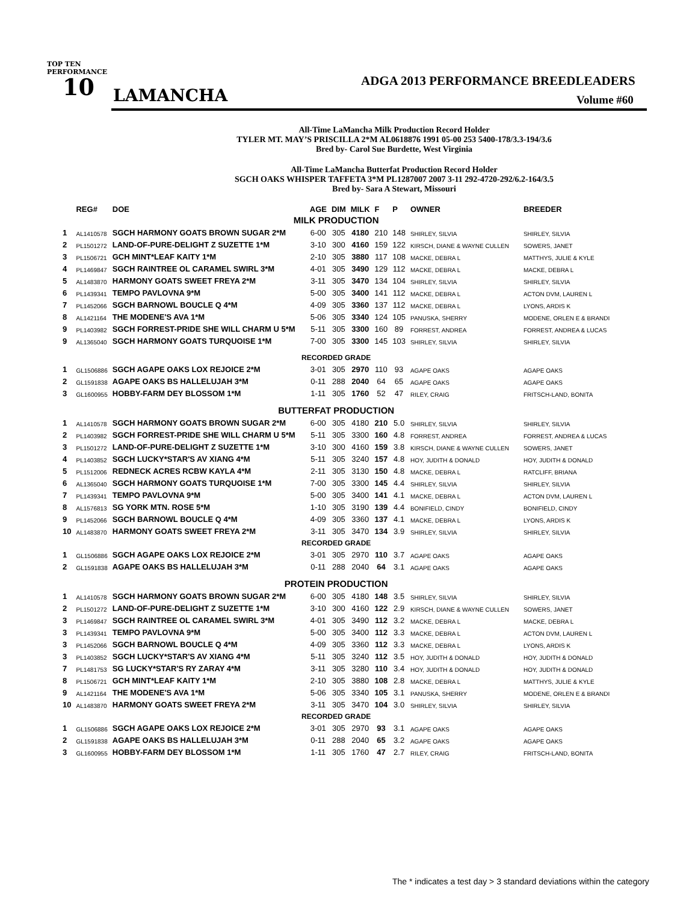TOP TEN PERFORMANCE
10 LAMANCHA
ADGA 2013 PERFORMANCE BREEDLEADERS
Volume #60
All-Time LaMancha Milk Production Record Holder
TYLER MT. MAY’S PRISCILLA 2*M AL0618876 1991 05-00 253 5400-178/3.3-194/3.6
Bred by- Carol Sue Burdette, West Virginia
All-Time LaMancha Butterfat Production Record Holder
SGCH OAKS WHISPER TAFFETA 3*M PL1287007 2007 3-11 292-4720-292/6.2-164/3.5
Bred by- Sara A Stewart, Missouri
| | REG# | DOE | AGE | DIM | MILK | F | P | OWNER | BREEDER |
| --- | --- | --- | --- | --- | --- | --- | --- | --- | --- |
| MILK PRODUCTION | | | | | | | | | |
| 1 | AL1410578 | SGCH HARMONY GOATS BROWN SUGAR 2*M | 6-00 | 305 | 4180 | 210 | 148 | SHIRLEY, SILVIA | SHIRLEY, SILVIA |
| 2 | PL1501272 | LAND-OF-PURE-DELIGHT Z SUZETTE 1*M | 3-10 | 300 | 4160 | 159 | 122 | KIRSCH, DIANE & WAYNE CULLEN | SOWERS, JANET |
| 3 | PL1506721 | GCH MINT*LEAF KAITY 1*M | 2-10 | 305 | 3880 | 117 | 108 | MACKE, DEBRA L | MATTHYS, JULIE & KYLE |
| 4 | PL1469847 | SGCH RAINTREE OL CARAMEL SWIRL 3*M | 4-01 | 305 | 3490 | 129 | 112 | MACKE, DEBRA L | MACKE, DEBRA L |
| 5 | AL1483870 | HARMONY GOATS SWEET FREYA 2*M | 3-11 | 305 | 3470 | 134 | 104 | SHIRLEY, SILVIA | SHIRLEY, SILVIA |
| 6 | PL1439341 | TEMPO PAVLOVNA 9*M | 5-00 | 305 | 3400 | 141 | 112 | MACKE, DEBRA L | ACTON DVM, LAUREN L |
| 7 | PL1452066 | SGCH BARNOWL BOUCLE Q 4*M | 4-09 | 305 | 3360 | 137 | 112 | MACKE, DEBRA L | LYONS, ARDIS K |
| 8 | AL1421164 | THE MODENE'S AVA 1*M | 5-06 | 305 | 3340 | 124 | 105 | PANUSKA, SHERRY | MODENE, ORLEN E & BRANDI |
| 9 | PL1403982 | SGCH FORREST-PRIDE SHE WILL CHARM U 5*M | 5-11 | 305 | 3300 | 160 | 89 | FORREST, ANDREA | FORREST, ANDREA & LUCAS |
| 9 | AL1365040 | SGCH HARMONY GOATS TURQUOISE 1*M | 7-00 | 305 | 3300 | 145 | 103 | SHIRLEY, SILVIA | SHIRLEY, SILVIA |
| RECORDED GRADE | | | | | | | | | |
| 1 | GL1506886 | SGCH AGAPE OAKS LOX REJOICE 2*M | 3-01 | 305 | 2970 | 110 | 93 | AGAPE OAKS | AGAPE OAKS |
| 2 | GL1591838 | AGAPE OAKS BS HALLELUJAH 3*M | 0-11 | 288 | 2040 | 64 | 65 | AGAPE OAKS | AGAPE OAKS |
| 3 | GL1600955 | HOBBY-FARM DEY BLOSSOM 1*M | 1-11 | 305 | 1760 | 52 | 47 | RILEY, CRAIG | FRITSCH-LAND, BONITA |
| BUTTERFAT PRODUCTION | | | | | | | | | |
| 1 | AL1410578 | SGCH HARMONY GOATS BROWN SUGAR 2*M | 6-00 | 305 | 4180 | 210 | 5.0 | SHIRLEY, SILVIA | SHIRLEY, SILVIA |
| 2 | PL1403982 | SGCH FORREST-PRIDE SHE WILL CHARM U 5*M | 5-11 | 305 | 3300 | 160 | 4.8 | FORREST, ANDREA | FORREST, ANDREA & LUCAS |
| 3 | PL1501272 | LAND-OF-PURE-DELIGHT Z SUZETTE 1*M | 3-10 | 300 | 4160 | 159 | 3.8 | KIRSCH, DIANE & WAYNE CULLEN | SOWERS, JANET |
| 4 | PL1403852 | SGCH LUCKY*STAR'S AV XIANG 4*M | 5-11 | 305 | 3240 | 157 | 4.8 | HOY, JUDITH & DONALD | HOY, JUDITH & DONALD |
| 5 | PL1512006 | REDNECK ACRES RCBW KAYLA 4*M | 2-11 | 305 | 3130 | 150 | 4.8 | MACKE, DEBRA L | RATCLIFF, BRIANA |
| 6 | AL1365040 | SGCH HARMONY GOATS TURQUOISE 1*M | 7-00 | 305 | 3300 | 145 | 4.4 | SHIRLEY, SILVIA | SHIRLEY, SILVIA |
| 7 | PL1439341 | TEMPO PAVLOVNA 9*M | 5-00 | 305 | 3400 | 141 | 4.1 | MACKE, DEBRA L | ACTON DVM, LAUREN L |
| 8 | AL1576813 | SG YORK MTN. ROSE 5*M | 1-10 | 305 | 3190 | 139 | 4.4 | BONIFIELD, CINDY | BONIFIELD, CINDY |
| 9 | PL1452066 | SGCH BARNOWL BOUCLE Q 4*M | 4-09 | 305 | 3360 | 137 | 4.1 | MACKE, DEBRA L | LYONS, ARDIS K |
| 10 | AL1483870 | HARMONY GOATS SWEET FREYA 2*M | 3-11 | 305 | 3470 | 134 | 3.9 | SHIRLEY, SILVIA | SHIRLEY, SILVIA |
| RECORDED GRADE | | | | | | | | | |
| 1 | GL1506886 | SGCH AGAPE OAKS LOX REJOICE 2*M | 3-01 | 305 | 2970 | 110 | 3.7 | AGAPE OAKS | AGAPE OAKS |
| 2 | GL1591838 | AGAPE OAKS BS HALLELUJAH 3*M | 0-11 | 288 | 2040 | 64 | 3.1 | AGAPE OAKS | AGAPE OAKS |
| PROTEIN PRODUCTION | | | | | | | | | |
| 1 | AL1410578 | SGCH HARMONY GOATS BROWN SUGAR 2*M | 6-00 | 305 | 4180 | 148 | 3.5 | SHIRLEY, SILVIA | SHIRLEY, SILVIA |
| 2 | PL1501272 | LAND-OF-PURE-DELIGHT Z SUZETTE 1*M | 3-10 | 300 | 4160 | 122 | 2.9 | KIRSCH, DIANE & WAYNE CULLEN | SOWERS, JANET |
| 3 | PL1469847 | SGCH RAINTREE OL CARAMEL SWIRL 3*M | 4-01 | 305 | 3490 | 112 | 3.2 | MACKE, DEBRA L | MACKE, DEBRA L |
| 3 | PL1439341 | TEMPO PAVLOVNA 9*M | 5-00 | 305 | 3400 | 112 | 3.3 | MACKE, DEBRA L | ACTON DVM, LAUREN L |
| 3 | PL1452066 | SGCH BARNOWL BOUCLE Q 4*M | 4-09 | 305 | 3360 | 112 | 3.3 | MACKE, DEBRA L | LYONS, ARDIS K |
| 3 | PL1403852 | SGCH LUCKY*STAR'S AV XIANG 4*M | 5-11 | 305 | 3240 | 112 | 3.5 | HOY, JUDITH & DONALD | HOY, JUDITH & DONALD |
| 7 | PL1481753 | SG LUCKY*STAR'S RY ZARAY 4*M | 3-11 | 305 | 3280 | 110 | 3.4 | HOY, JUDITH & DONALD | HOY, JUDITH & DONALD |
| 8 | PL1506721 | GCH MINT*LEAF KAITY 1*M | 2-10 | 305 | 3880 | 108 | 2.8 | MACKE, DEBRA L | MATTHYS, JULIE & KYLE |
| 9 | AL1421164 | THE MODENE'S AVA 1*M | 5-06 | 305 | 3340 | 105 | 3.1 | PANUSKA, SHERRY | MODENE, ORLEN E & BRANDI |
| 10 | AL1483870 | HARMONY GOATS SWEET FREYA 2*M | 3-11 | 305 | 3470 | 104 | 3.0 | SHIRLEY, SILVIA | SHIRLEY, SILVIA |
| RECORDED GRADE | | | | | | | | | |
| 1 | GL1506886 | SGCH AGAPE OAKS LOX REJOICE 2*M | 3-01 | 305 | 2970 | 93 | 3.1 | AGAPE OAKS | AGAPE OAKS |
| 2 | GL1591838 | AGAPE OAKS BS HALLELUJAH 3*M | 0-11 | 288 | 2040 | 65 | 3.2 | AGAPE OAKS | AGAPE OAKS |
| 3 | GL1600955 | HOBBY-FARM DEY BLOSSOM 1*M | 1-11 | 305 | 1760 | 47 | 2.7 | RILEY, CRAIG | FRITSCH-LAND, BONITA |
The * indicates a test day > 3 standard deviations within the category